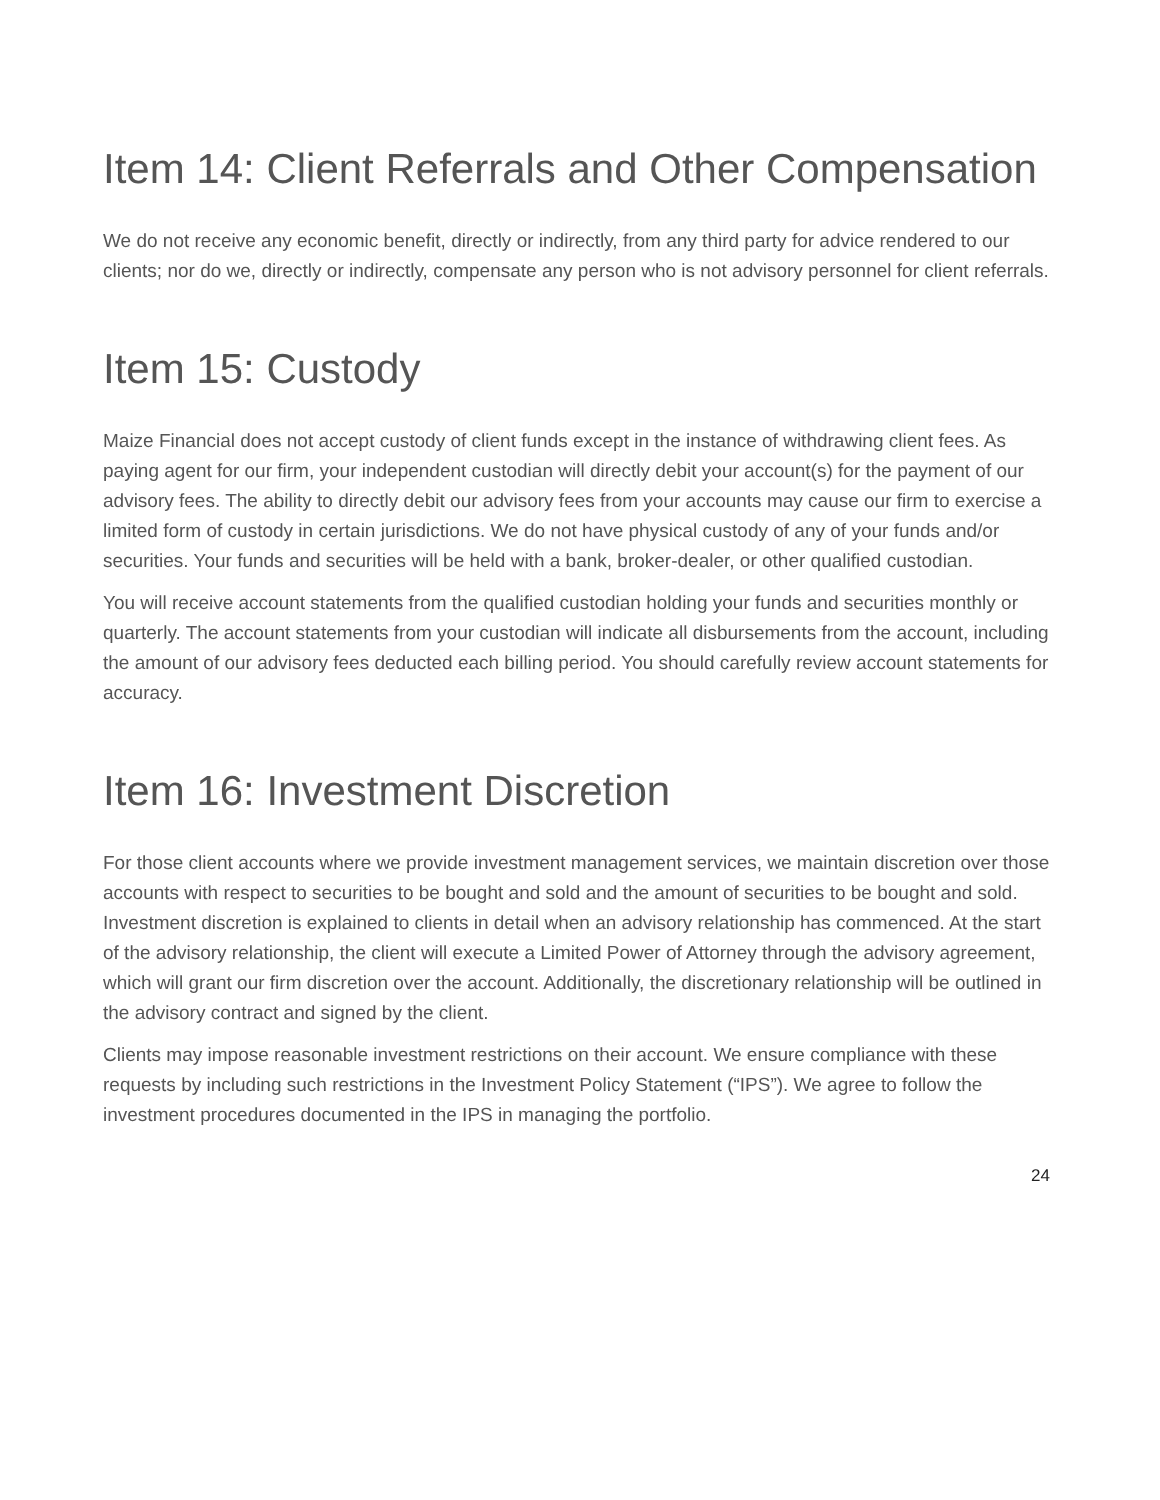Item 14: Client Referrals and Other Compensation
We do not receive any economic benefit, directly or indirectly, from any third party for advice rendered to our clients; nor do we, directly or indirectly, compensate any person who is not advisory personnel for client referrals.
Item 15: Custody
Maize Financial does not accept custody of client funds except in the instance of withdrawing client fees. As paying agent for our firm, your independent custodian will directly debit your account(s) for the payment of our advisory fees. The ability to directly debit our advisory fees from your accounts may cause our firm to exercise a limited form of custody in certain jurisdictions. We do not have physical custody of any of your funds and/or securities. Your funds and securities will be held with a bank, broker-dealer, or other qualified custodian.
You will receive account statements from the qualified custodian holding your funds and securities monthly or quarterly. The account statements from your custodian will indicate all disbursements from the account, including the amount of our advisory fees deducted each billing period. You should carefully review account statements for accuracy.
Item 16: Investment Discretion
For those client accounts where we provide investment management services, we maintain discretion over those accounts with respect to securities to be bought and sold and the amount of securities to be bought and sold. Investment discretion is explained to clients in detail when an advisory relationship has commenced. At the start of the advisory relationship, the client will execute a Limited Power of Attorney through the advisory agreement, which will grant our firm discretion over the account. Additionally, the discretionary relationship will be outlined in the advisory contract and signed by the client.
Clients may impose reasonable investment restrictions on their account. We ensure compliance with these requests by including such restrictions in the Investment Policy Statement (“IPS”). We agree to follow the investment procedures documented in the IPS in managing the portfolio.
24